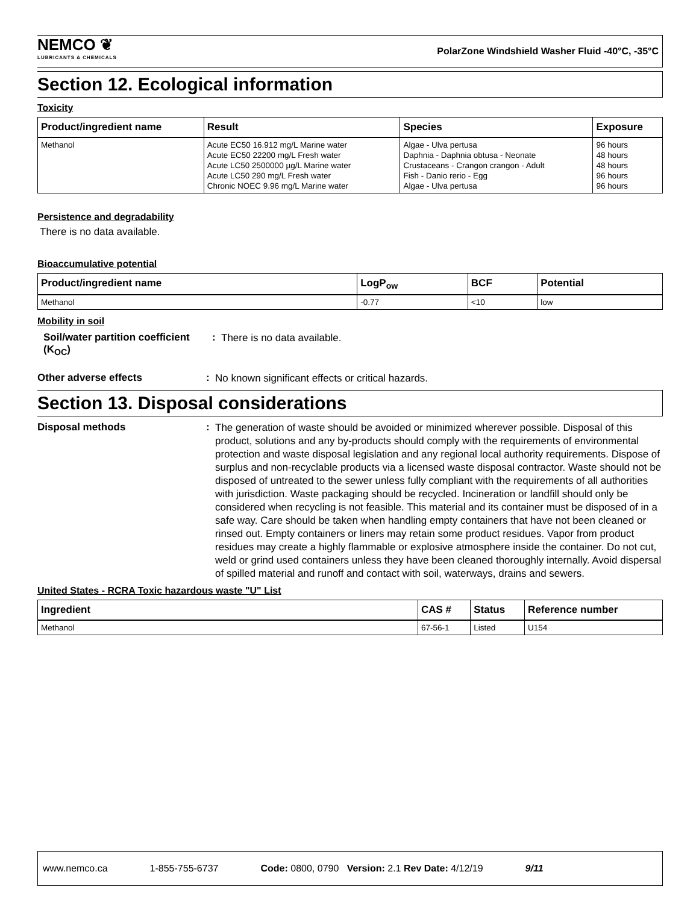NEMCO ❦
LUBRICANTS & CHEMICALS
PolarZone Windshield Washer Fluid -40°C, -35°C
Section 12. Ecological information
Toxicity
| Product/ingredient name | Result | Species | Exposure |
| --- | --- | --- | --- |
| Methanol | Acute EC50 16.912 mg/L Marine water Acute EC50 22200 mg/L Fresh water Acute LC50 2500000 µg/L Marine water Acute LC50 290 mg/L Fresh water Chronic NOEC 9.96 mg/L Marine water | Algae - Ulva pertusa Daphnia - Daphnia obtusa - Neonate Crustaceans - Crangon crangon - Adult Fish - Danio rerio - Egg Algae - Ulva pertusa | 96 hours 48 hours 48 hours 96 hours 96 hours |
Persistence and degradability
There is no data available.
Bioaccumulative potential
| Product/ingredient name | LogP<sub>ow</sub> | BCF | Potential |
| --- | --- | --- | --- |
| Methanol | -0.77 | <10 | low |
Mobility in soil
Soil/water partition coefficient (K<sub>OC</sub>)
:
There is no data available.
Other adverse effects :
No known significant effects or critical hazards.
Section 13. Disposal considerations
Disposal methods :
The generation of waste should be avoided or minimized wherever possible. Disposal of this product, solutions and any by-products should comply with the requirements of environmental protection and waste disposal legislation and any regional local authority requirements. Dispose of surplus and non-recyclable products via a licensed waste disposal contractor. Waste should not be disposed of untreated to the sewer unless fully compliant with the requirements of all authorities with jurisdiction. Waste packaging should be recycled. Incineration or landfill should only be considered when recycling is not feasible. This material and its container must be disposed of in a safe way. Care should be taken when handling empty containers that have not been cleaned or rinsed out. Empty containers or liners may retain some product residues. Vapor from product residues may create a highly flammable or explosive atmosphere inside the container. Do not cut, weld or grind used containers unless they have been cleaned thoroughly internally. Avoid dispersal of spilled material and runoff and contact with soil, waterways, drains and sewers.
United States - RCRA Toxic hazardous waste "U" List
| Ingredient | CAS # | Status | Reference number |
| --- | --- | --- | --- |
| Methanol | 67-56-1 | Listed | U154 |
www.nemco.ca 1-855-755-6737 Code: 0800, 0790 Version: 2.1 Rev Date: 4/12/19 9/11